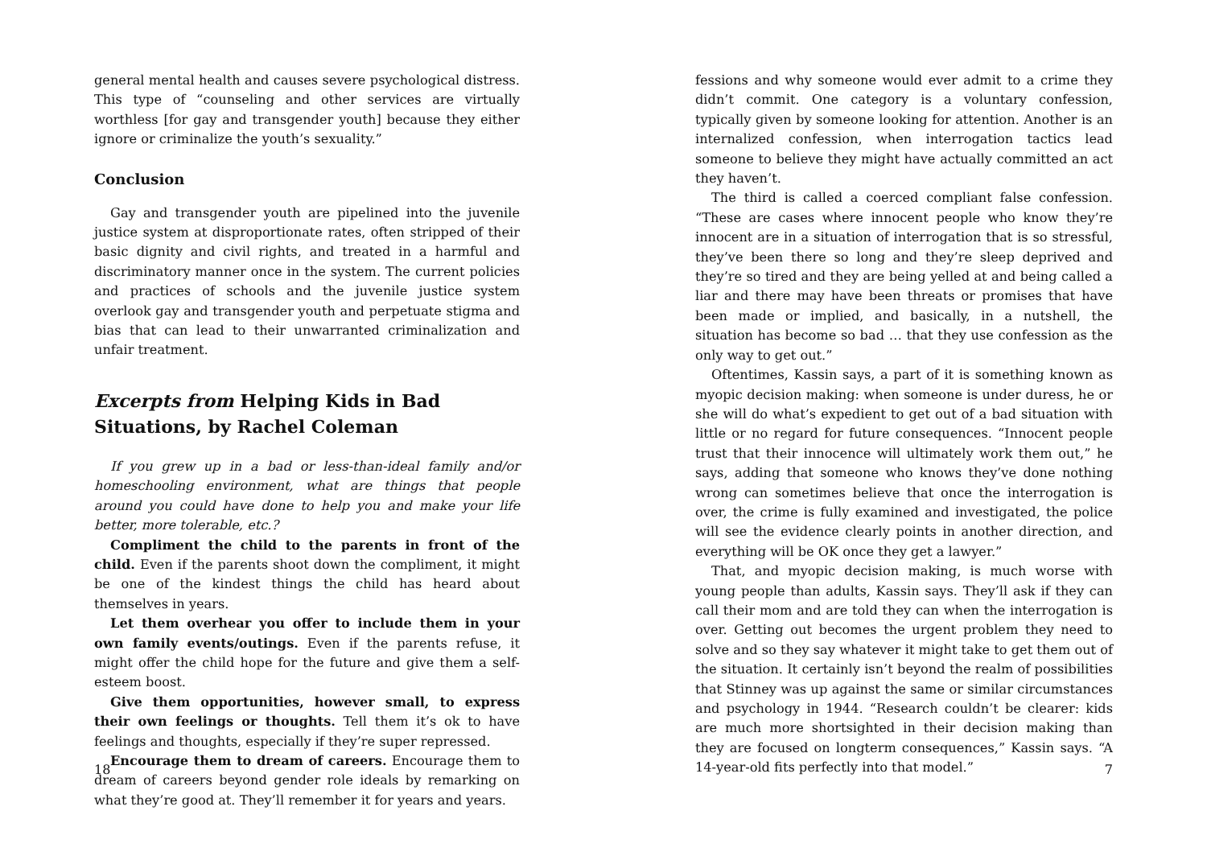general mental health and causes severe psychological distress. This type of “counseling and other services are virtually worthless [for gay and transgender youth] because they either ignore or criminalize the youth’s sexuality.”
Conclusion
Gay and transgender youth are pipelined into the juvenile justice system at disproportionate rates, often stripped of their basic dignity and civil rights, and treated in a harmful and discriminatory manner once in the system. The current policies and practices of schools and the juvenile justice system overlook gay and transgender youth and perpetuate stigma and bias that can lead to their unwarranted criminalization and unfair treatment.
Excerpts from Helping Kids in Bad Situations, by Rachel Coleman
If you grew up in a bad or less-than-ideal family and/or homeschooling environment, what are things that people around you could have done to help you and make your life better, more tolerable, etc.?
Compliment the child to the parents in front of the child. Even if the parents shoot down the compliment, it might be one of the kindest things the child has heard about themselves in years.
Let them overhear you offer to include them in your own family events/outings. Even if the parents refuse, it might offer the child hope for the future and give them a self-esteem boost.
Give them opportunities, however small, to express their own feelings or thoughts. Tell them it’s ok to have feelings and thoughts, especially if they’re super repressed.
Encourage them to dream of careers. Encourage them to dream of careers beyond gender role ideals by remarking on what they’re good at. They’ll remember it for years and years.
18
fessions and why someone would ever admit to a crime they didn’t commit. One category is a voluntary confession, typically given by someone looking for attention. Another is an internalized confession, when interrogation tactics lead someone to believe they might have actually committed an act they haven’t.
The third is called a coerced compliant false confession. “These are cases where innocent people who know they’re innocent are in a situation of interrogation that is so stressful, they’ve been there so long and they’re sleep deprived and they’re so tired and they are being yelled at and being called a liar and there may have been threats or promises that have been made or implied, and basically, in a nutshell, the situation has become so bad … that they use confession as the only way to get out.”
Oftentimes, Kassin says, a part of it is something known as myopic decision making: when someone is under duress, he or she will do what’s expedient to get out of a bad situation with little or no regard for future consequences. “Innocent people trust that their innocence will ultimately work them out,” he says, adding that someone who knows they’ve done nothing wrong can sometimes believe that once the interrogation is over, the crime is fully examined and investigated, the police will see the evidence clearly points in another direction, and everything will be OK once they get a lawyer.”
That, and myopic decision making, is much worse with young people than adults, Kassin says. They’ll ask if they can call their mom and are told they can when the interrogation is over. Getting out becomes the urgent problem they need to solve and so they say whatever it might take to get them out of the situation. It certainly isn’t beyond the realm of possibilities that Stinney was up against the same or similar circumstances and psychology in 1944. “Research couldn’t be clearer: kids are much more shortsighted in their decision making than they are focused on longterm consequences,” Kassin says. “A 14-year-old fits perfectly into that model.”
7